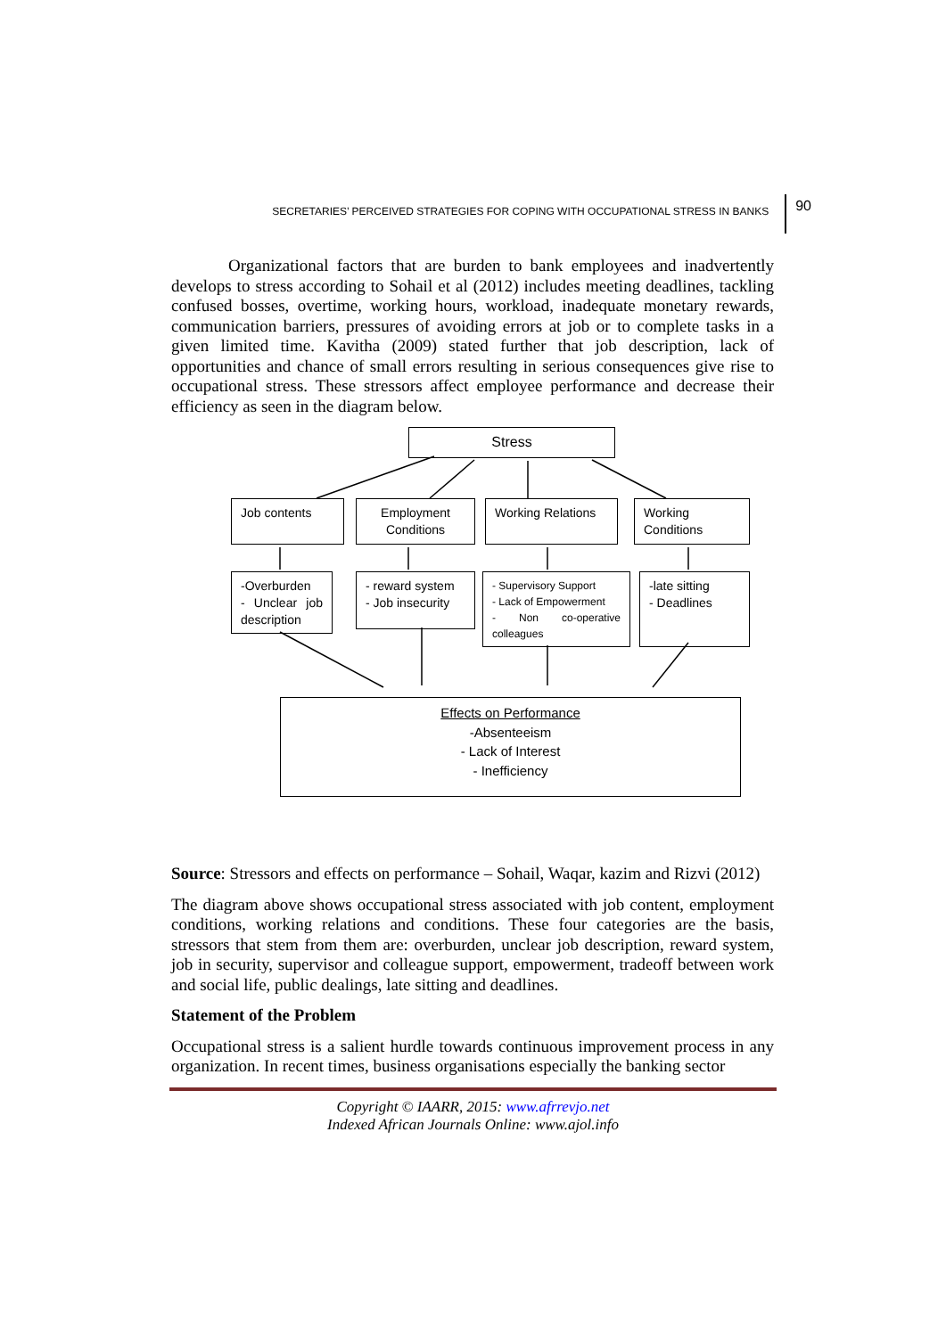SECRETARIES’ PERCEIVED STRATEGIES FOR COPING WITH OCCUPATIONAL STRESS IN BANKS
90
Organizational factors that are burden to bank employees and inadvertently develops to stress according to Sohail et al (2012) includes meeting deadlines, tackling confused bosses, overtime, working hours, workload, inadequate monetary rewards, communication barriers, pressures of avoiding errors at job or to complete tasks in a given limited time. Kavitha (2009) stated further that job description, lack of opportunities and chance of small errors resulting in serious consequences give rise to occupational stress. These stressors affect employee performance and decrease their efficiency as seen in the diagram below.
Stress
Job contents
Employment Conditions
Working Relations
Working Conditions
-Overburden
- Unclear job description
- reward system
- Job insecurity
- Supervisory Support
- Lack of Empowerment
- Non co-operative colleagues
-late sitting
- Deadlines
Effects on Performance
-Absenteeism
- Lack of Interest
- Inefficiency
Source: Stressors and effects on performance – Sohail, Waqar, kazim and Rizvi (2012)
The diagram above shows occupational stress associated with job content, employment conditions, working relations and conditions. These four categories are the basis, stressors that stem from them are: overburden, unclear job description, reward system, job in security, supervisor and colleague support, empowerment, tradeoff between work and social life, public dealings, late sitting and deadlines.
Statement of the Problem
Occupational stress is a salient hurdle towards continuous improvement process in any organization. In recent times, business organisations especially the banking sector
Copyright © IAARR, 2015: www.afrrevjo.net
Indexed African Journals Online: www.ajol.info